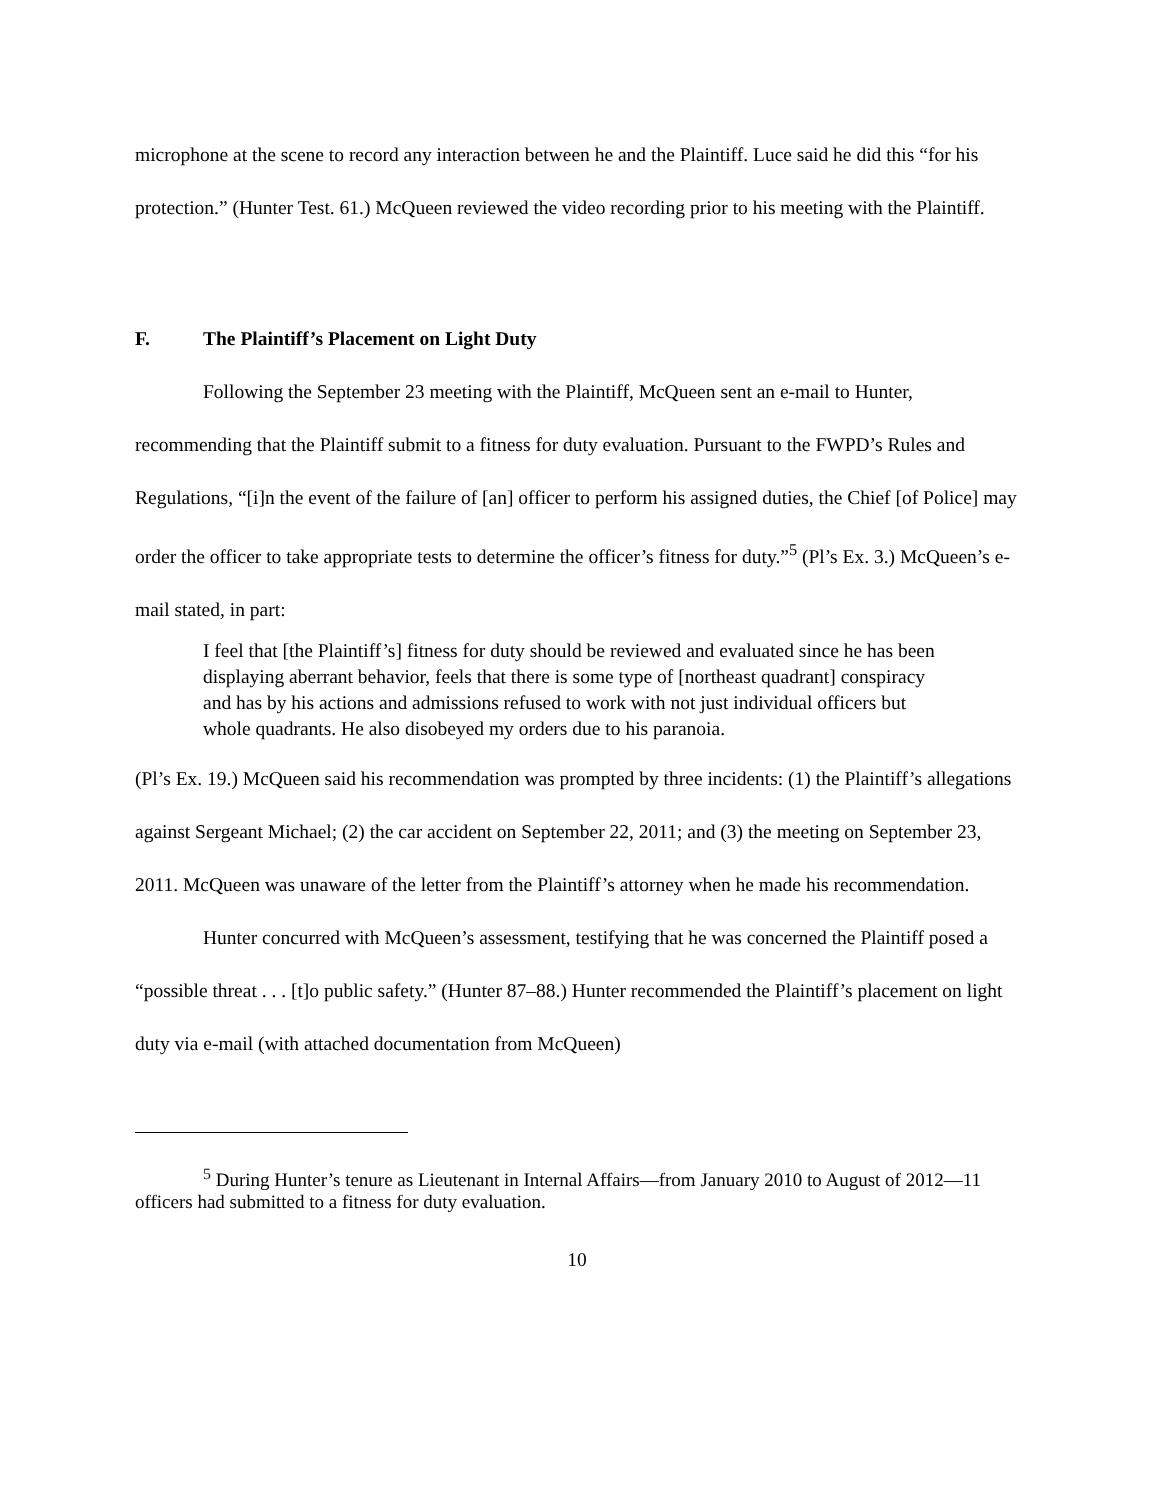microphone at the scene to record any interaction between he and the Plaintiff. Luce said he did this “for his protection.” (Hunter Test. 61.) McQueen reviewed the video recording prior to his meeting with the Plaintiff.
F. The Plaintiff’s Placement on Light Duty
Following the September 23 meeting with the Plaintiff, McQueen sent an e-mail to Hunter, recommending that the Plaintiff submit to a fitness for duty evaluation. Pursuant to the FWPD’s Rules and Regulations, “[i]n the event of the failure of [an] officer to perform his assigned duties, the Chief [of Police] may order the officer to take appropriate tests to determine the officer’s fitness for duty.”<sup>5</sup> (Pl’s Ex. 3.) McQueen’s e-mail stated, in part:
I feel that [the Plaintiff’s] fitness for duty should be reviewed and evaluated since he has been displaying aberrant behavior, feels that there is some type of [northeast quadrant] conspiracy and has by his actions and admissions refused to work with not just individual officers but whole quadrants. He also disobeyed my orders due to his paranoia.
(Pl’s Ex. 19.) McQueen said his recommendation was prompted by three incidents: (1) the Plaintiff’s allegations against Sergeant Michael; (2) the car accident on September 22, 2011; and (3) the meeting on September 23, 2011. McQueen was unaware of the letter from the Plaintiff’s attorney when he made his recommendation.
Hunter concurred with McQueen’s assessment, testifying that he was concerned the Plaintiff posed a “possible threat . . . [t]o public safety.” (Hunter 87–88.) Hunter recommended the Plaintiff’s placement on light duty via e-mail (with attached documentation from McQueen)
<sup>5</sup> During Hunter’s tenure as Lieutenant in Internal Affairs—from January 2010 to August of 2012—11 officers had submitted to a fitness for duty evaluation.
10